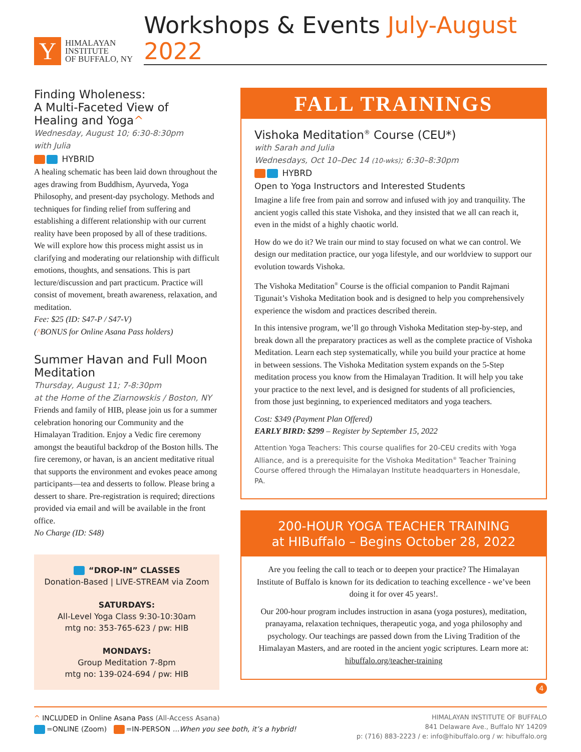Y
HIMALAYAN
INSTITUTE
OF BUFFALO, NY
Workshops & Events July-August 2022
Finding Wholeness:
A Multi-Faceted View of
Healing and Yoga^
Wednesday, August 10; 6:30-8:30pm
with Julia
HYBRID
A healing schematic has been laid down throughout the ages drawing from Buddhism, Ayurveda, Yoga Philosophy, and present-day psychology. Methods and techniques for finding relief from suffering and establishing a different relationship with our current reality have been proposed by all of these traditions. We will explore how this process might assist us in clarifying and moderating our relationship with difficult emotions, thoughts, and sensations. This is part lecture/discussion and part practicum. Practice will consist of movement, breath awareness, relaxation, and meditation.
Fee: $25 (ID: S47-P / S47-V)
(^BONUS for Online Asana Pass holders)
Summer Havan and Full Moon Meditation
Thursday, August 11; 7-8:30pm
at the Home of the Ziarnowskis / Boston, NY
Friends and family of HIB, please join us for a summer celebration honoring our Community and the Himalayan Tradition. Enjoy a Vedic fire ceremony amongst the beautiful backdrop of the Boston hills. The fire ceremony, or havan, is an ancient meditative ritual that supports the environment and evokes peace among participants—tea and desserts to follow. Please bring a dessert to share. Pre-registration is required; directions provided via email and will be available in the front office.
No Charge (ID: S48)
“DROP-IN” CLASSES
Donation-Based | LIVE-STREAM via Zoom
SATURDAYS:
All-Level Yoga Class 9:30-10:30am
mtg no: 353-765-623 / pw: HIB
MONDAYS:
Group Meditation 7-8pm
mtg no: 139-024-694 / pw: HIB
FALL TRAININGS
Vishoka Meditation<sup>®</sup> Course (CEU*)
with Sarah and Julia
Wednesdays, Oct 10–Dec 14 (10-wks); 6:30–8:30pm
HYBRD
Open to Yoga Instructors and Interested Students
Imagine a life free from pain and sorrow and infused with joy and tranquility. The ancient yogis called this state Vishoka, and they insisted that we all can reach it, even in the midst of a highly chaotic world.
How do we do it? We train our mind to stay focused on what we can control. We design our meditation practice, our yoga lifestyle, and our worldview to support our evolution towards Vishoka.
The Vishoka Meditation<sup>®</sup> Course is the official companion to Pandit Rajmani Tigunait’s Vishoka Meditation book and is designed to help you comprehensively experience the wisdom and practices described therein.
In this intensive program, we’ll go through Vishoka Meditation step-by-step, and break down all the preparatory practices as well as the complete practice of Vishoka Meditation. Learn each step systematically, while you build your practice at home in between sessions. The Vishoka Meditation system expands on the 5-Step meditation process you know from the Himalayan Tradition. It will help you take your practice to the next level, and is designed for students of all proficiencies, from those just beginning, to experienced meditators and yoga teachers.
Cost: $349 (Payment Plan Offered)
EARLY BIRD: $299 – Register by September 15, 2022
Attention Yoga Teachers: This course qualifies for 20-CEU credits with Yoga Alliance, and is a prerequisite for the Vishoka Meditation<sup>®</sup> Teacher Training Course offered through the Himalayan Institute headquarters in Honesdale, PA.
200-HOUR YOGA TEACHER TRAINING
at HIBuffalo – Begins October 28, 2022
Are you feeling the call to teach or to deepen your practice? The Himalayan Institute of Buffalo is known for its dedication to teaching excellence - we’ve been doing it for over 45 years!.
Our 200-hour program includes instruction in asana (yoga postures), meditation, pranayama, relaxation techniques, therapeutic yoga, and yoga philosophy and psychology. Our teachings are passed down from the Living Tradition of the Himalayan Masters, and are rooted in the ancient yogic scriptures. Learn more at: hibuffalo.org/teacher-training
4
^ INCLUDED in Online Asana Pass (All-Access Asana)
=ONLINE (Zoom) =IN-PERSON ...When you see both, it’s a hybrid!
HIMALAYAN INSTITUTE OF BUFFALO
841 Delaware Ave., Buffalo NY 14209
p: (716) 883-2223 / e: info@hibuffalo.org / w: hibuffalo.org